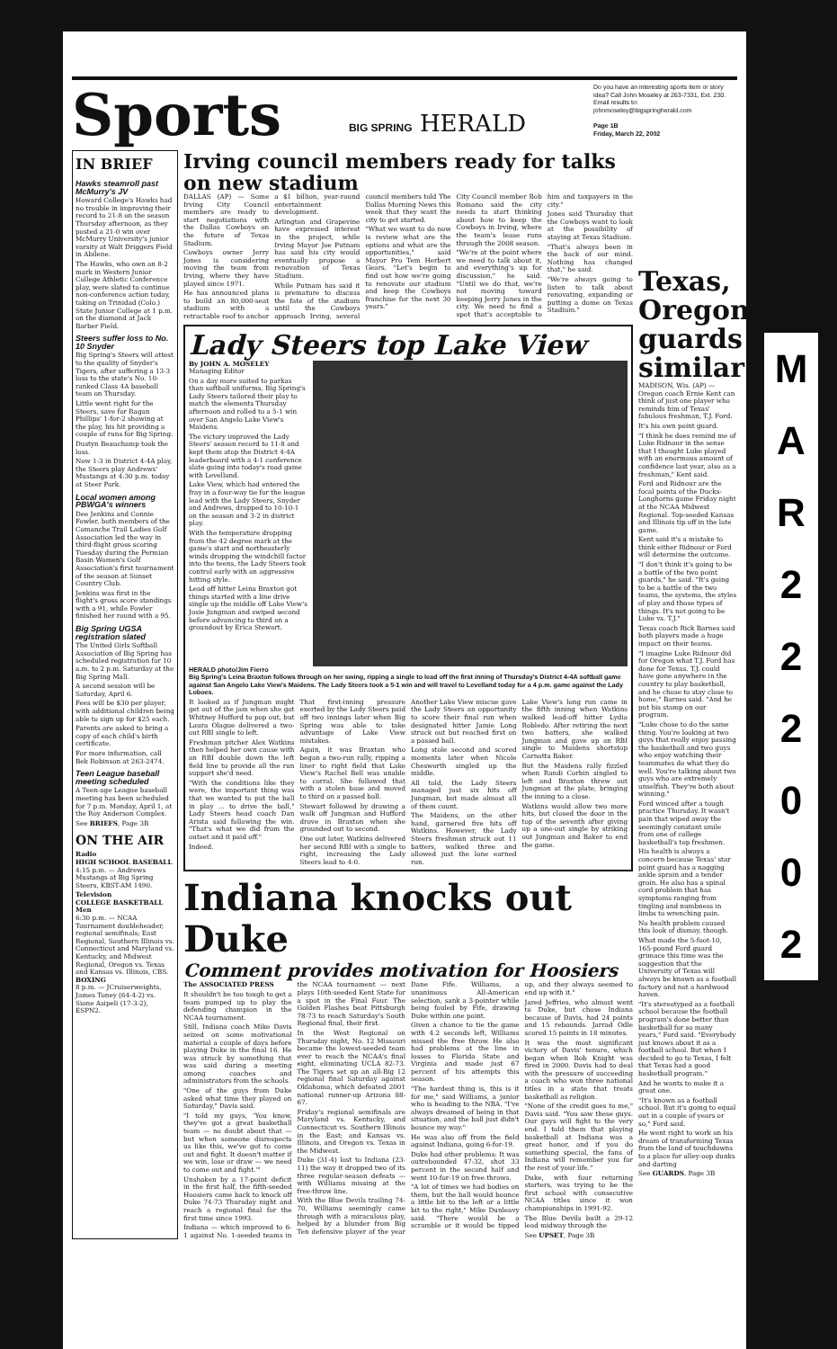Sports
BIG SPRING HERALD
Do you have an interesting sports item or story idea? Call John Moseley at 263-7331, Ext. 230. Email results to: johnmoseley@bigspringherald.com
Page 1B
Friday, March 22, 2002
IN BRIEF
Hawks steamroll past McMurry's JV
Howard College's Hawks had no trouble in improving their record to 21-8 on the season Thursday afternoon, as they posted a 21-0 win over McMurry University's junior varsity at Walt Driggers Field in Abilene.
The Hawks, who own an 8-2 mark in Western Junior College Athletic Conference play, were slated to continue non-conference action today, taking on Trinidad (Colo.) State Junior College at 1 p.m. on the diamond at Jack Barber Field.
Steers suffer loss to No. 10 Snyder
Big Spring's Steers will attest to the quality of Snyder's Tigers, after suffering a 13-3 loss to the state's No. 10-ranked Class 4A baseball team on Thursday.
Little went right for the Steers, save for Ragan Phillips' 1-for-2 showing at the play, his hit providing a couple of runs for Big Spring.
Dustyn Beauchamp took the loss.
Now 1-3 in District 4-4A play, the Steers play Andrews' Mustangs at 4:30 p.m. today at Steer Park.
Local women among PBWGA's winners
Dee Jenkins and Connie Fowler, both members of the Comanche Trail Ladies Golf Association led the way in third-flight gross scoring Tuesday during the Permian Basin Women's Golf Association's first tournament of the season at Sunset Country Club.
Jenkins was first in the flight's gross score standings with a 91, while Fowler finished her round with a 95.
Big Spring UGSA registration slated
The United Girls Softball Association of Big Spring has scheduled registration for 10 a.m. to 2 p.m. Saturday at the Big Spring Mall.
A second session will be Saturday, April 6.
Fees will be $30 per player, with additional children being able to sign up for $25 each.
Parents are asked to bring a copy of each child's birth certificate.
For more information, call Bek Robinson at 263-2474.
Teen League baseball meeting scheduled
A Teen-age League baseball meeting has been scheduled for 7 p.m. Monday, April 1, at the Roy Anderson Complex.
See BRIEFS, Page 3B
ON THE AIR
Radio
HIGH SCHOOL BASEBALL
4:15 p.m. — Andrews Mustangs at Big Spring Steers, KBST-AM 1490.
Television
COLLEGE BASKETBALL
Men
6:30 p.m. — NCAA Tournament doubleheader, regional semifinals; East Regional, Southern Illinois vs. Connecticut and Maryland vs. Kentucky, and Midwest Regional, Oregon vs. Texas and Kansas vs. Illinois, CBS.
BOXING
8 p.m. — JCruiserweights, James Toney (64-4-2) vs. Sione Asipeli (17-3-2), ESPN2.
Irving council members ready for talks on new stadium
DALLAS (AP) — Some Irving City Council members are ready to start negotiations with the Dallas Cowboys on the future of Texas Stadium.
Cowboys owner Jerry Jones is considering moving the team from Irving, where they have played since 1971.
He has announced plans to build an 80,000-seat stadium with a retractable roof to anchor a $1 billion, year-round entertainment development.
Arlington and Grapevine have expressed interest in the project, while Irving Mayor Joe Putnam has said his city would eventually propose a renovation of Texas Stadium.
While Putnam has said it is premature to discuss the fate of the stadium until the Cowboys approach Irving, several council members told The Dallas Morning News this week that they want the city to get started.
"What we want to do now is review what are the options and what are the opportunities," said Mayor Pro Tem Herbert Gears. "Let's begin to find out how we're going to renovate our stadium and keep the Cowboys franchise for the next 30 years."
City Council member Bob Romano said the city needs to start thinking about how to keep the Cowboys in Irving, where the team's lease runs through the 2008 season.
"We're at the point where we need to talk about it, and everything's up for discussion," he said. "Until we do that, we're not moving toward keeping Jerry Jones in the city. We need to find a spot that's acceptable to him and taxpayers in the city."
Jones said Thursday that the Cowboys want to look at the possibility of staying at Texas Stadium.
"That's always been in the back of our mind. Nothing has changed that," he said.
"We're always going to listen to talk about renovating, expanding or putting a dome on Texas Stadium."
Lady Steers top Lake View
By JOHN A. MOSELEY
Managing Editor
On a day more suited to parkas than softball uniforms, Big Spring's Lady Steers tailored their play to match the elements Thursday afternoon and rolled to a 5-1 win over San Angelo Lake View's Maidens.
The victory improved the Lady Steers' season record to 11-8 and kept them atop the District 4-4A leaderboard with a 4-1 conference slate going into today's road game with Levelland.
Lake View, which had entered the fray in a four-way tie for the league lead with the Lady Steers, Snyder and Andrews, dropped to 10-10-1 on the season and 3-2 in district play.
With the temperature dropping from the 42 degree mark at the game's start and northeasterly winds dropping the windchill factor into the teens, the Lady Steers took control early with an aggressive hitting style.
Lead off hitter Leina Braxton got things started with a line drive single up the middle off Lake View's Josie Jungman and swiped second before advancing to third on a groundout by Erica Stewart.
HERALD photo/Jim Fierro
Big Spring's Leina Braxton follows through on her swing, ripping a single to lead off the first inning of Thursday's District 4-4A softball game against San Angelo Lake View's Maidens. The Lady Steers took a 5-1 win and will travel to Levelland today for a 4 p.m. game against the Lady Loboes.
It looked as if Jungman might get out of the jam when she got Whitney Hufford to pop out, but Laura Olague delivered a two-out RBI single to left.
Freshman pitcher Alex Watkins then helped her own cause with an RBI double down the left field line to provide all the run support she'd need.
"With the conditions like they were, the important thing was that we wanted to put the ball in play ... to drive the ball," Lady Steers head coach Dan Arista said following the win. "That's what we did from the outset and it paid off."
Indeed.
That first-inning pressure exerted by the Lady Steers paid off two innings later when Big Spring was able to take advantage of Lake View mistakes.
Again, it was Braxton who began a two-run rally, ripping a liner to right field that Lake View's Rachel Bell was unable to corral. She followed that with a stolen base and moved to third on a passed ball.
Stewart followed by drawing a walk off Jungman and Hufford drove in Braxton when she grounded out to second.
One out later, Watkins delivered her second RBI with a single to right, increasing the Lady Steers lead to 4-0.
Another Lake View miscue gave the Lady Steers an opportunity to score their final run when designated hitter Jamie Long struck out but reached first on a passed ball.
Long stole second and scored moments later when Nicole Chesworth singled up the middle.
All told, the Lady Steers managed just six hits off Jungman, but made almost all of them count.
The Maidens, on the other hand, garnered five hits off Watkins. However, the Lady Steers freshman struck out 11 batters, walked three and allowed just the lone earned run.
Lake View's long run came in the fifth inning when Watkins walked lead-off hitter Lydia Robledo. After retiring the next two batters, she walked Jungman and gave up an RBI single to Maidens shortstop Carnotta Baker.
But the Maidens rally fizzled when Randi Corbin singled to left and Braxton threw out Jungman at the plate, bringing the inning to a close.
Watkins would allow two more hits, but closed the door in the top of the seventh after giving up a one-out single by striking out Jungman and Baker to end the game.
Indiana knocks out Duke
Comment provides motivation for Hoosiers
The ASSOCIATED PRESS
It shouldn't be too tough to get a team pumped up to play the defending champion in the NCAA tournament.
Still, Indiana coach Mike Davis seized on some motivational material a couple of days before playing Duke in the final 16. He was struck by something that was said during a meeting among coaches and administrators from the schools.
"One of the guys from Duke asked what time they played on Saturday," Davis said.
"I told my guys, 'You know, they've got a great basketball team — no doubt about that — but when someone disrespects us like this, we've got to come out and fight. It doesn't matter if we win, lose or draw — we need to come out and fight.'"
Unshaken by a 17-point deficit in the first half, the fifth-seeded Hoosiers came back to knock off Duke 74-73 Thursday night and reach a regional final for the first time since 1993.
Indiana — which improved to 6-1 against No. 1-seeded teams in the NCAA tournament — next plays 10th-seeded Kent State for a spot in the Final Four. The Golden Flashes beat Pittsburgh 78-73 to reach Saturday's South Regional final, their first.
In the West Regional on Thursday night, No. 12 Missouri became the lowest-seeded team ever to reach the NCAA's final eight, eliminating UCLA 82-73. The Tigers set up an all-Big 12 regional final Saturday against Oklahoma, which defeated 2001 national runner-up Arizona 88-67.
Friday's regional semifinals are Maryland vs. Kentucky, and Connecticut vs. Southern Illinois in the East; and Kansas vs. Illinois, and Oregon vs. Texas in the Midwest.
Duke (31-4) lost to Indiana (23-11) the way it dropped two of its three regular-season defeats — with Williams missing at the free-throw line.
With the Blue Devils trailing 74-70, Williams seemingly came through with a miraculous play, helped by a blunder from Big Ten defensive player of the year Dane Fife. Williams, a unanimous All-American selection, sank a 3-pointer while being fouled by Fife, drawing Duke within one point.
Given a chance to tie the game with 4.2 seconds left, Williams missed the free throw. He also had problems at the line in losses to Florida State and Virginia and made just 67 percent of his attempts this season.
"The hardest thing is, this is it for me," said Williams, a junior who is heading to the NBA. "I've always dreamed of being in that situation, and the ball just didn't bounce my way."
He was also off from the field against Indiana, going 6-for-19.
Duke had other problems: It was outrebounded 47-32, shot 33 percent in the second half and went 10-for-19 on free throws.
"A lot of times we had bodies on them, but the ball would bounce a little bit to the left or a little bit to the right," Mike Dunleavy said. "There would be a scramble or it would be tipped up, and they always seemed to end up with it."
Jared Jeffries, who almost went to Duke, but chose Indiana because of Davis, had 24 points and 15 rebounds. Jarrad Odle scored 15 points in 18 minutes.
It was the most significant victory of Davis' tenure, which began when Bob Knight was fired in 2000. Davis had to deal with the pressure of succeeding a coach who won three national titles in a state that treats basketball as religion.
"None of the credit goes to me," Davis said. "You saw these guys. Our guys will fight to the very end. I told them that playing basketball at Indiana was a great honor, and if you do something special, the fans of Indiana will remember you for the rest of your life."
Duke, with four returning starters, was trying to be the first school with consecutive NCAA titles since it won championships in 1991-92.
The Blue Devils built a 29-12 lead midway through the
See UPSET, Page 3B
Texas, Oregon guards similar
MADISON, Wis. (AP) — Oregon coach Ernie Kent can think of just one player who reminds him of Texas' fabulous freshman, T.J. Ford.
It's his own point guard.
"I think he does remind me of Luke Ridnour in the sense that I thought Luke played with an enormous amount of confidence last year, also as a freshman," Kent said.
Ford and Ridnour are the focal points of the Ducks-Longhorns game Friday night at the NCAA Midwest Regional. Top-seeded Kansas and Illinois tip off in the late game.
Kent said it's a mistake to think either Ridnour or Ford will determine the outcome.
"I don't think it's going to be a battle of the two point guards," he said. "It's going to be a battle of the two teams, the systems, the styles of play and those types of things. It's not going to be Luke vs. T.J."
Texas coach Rick Barnes said both players made a huge impact on their teams.
"I imagine Luke Ridnour did for Oregon what T.J. Ford has done for Texas. T.J. could have gone anywhere in the country to play basketball, and he chose to stay close to home," Barnes said. "And he put his stamp on our program.
"Luke chose to do the same thing. You're looking at two guys that really enjoy passing the basketball and two guys who enjoy watching their teammates do what they do well. You're talking about two guys who are extremely unselfish. They're both about winning."
Ford winced after a tough practice Thursday. It wasn't pain that wiped away the seemingly constant smile from one of college basketball's top freshmen.
His health is always a concern because Texas' star point guard has a nagging ankle sprain and a tender groin. He also has a spinal cord problem that has symptoms ranging from tingling and numbness in limbs to wrenching pain.
No health problem caused this look of dismay, though.
What made the 5-foot-10, 165-pound Ford guard grimace this time was the suggestion that the University of Texas will always be known as a football factory and not a hardwood haven.
"It's stereotyped as a football school because the football program's done better than basketball for so many years," Ford said. "Everybody just knows about it as a football school. But when I decided to go to Texas, I felt that Texas had a good basketball program."
And he wants to make it a great one.
"It's known as a football school. But it's going to equal out in a couple of years or so," Ford said.
He went right to work on his dream of transforming Texas from the land of touchdowns to a place for alley-oop dunks and darting
See GUARDS, Page 3B
M A R 2 2 2 0 0 2